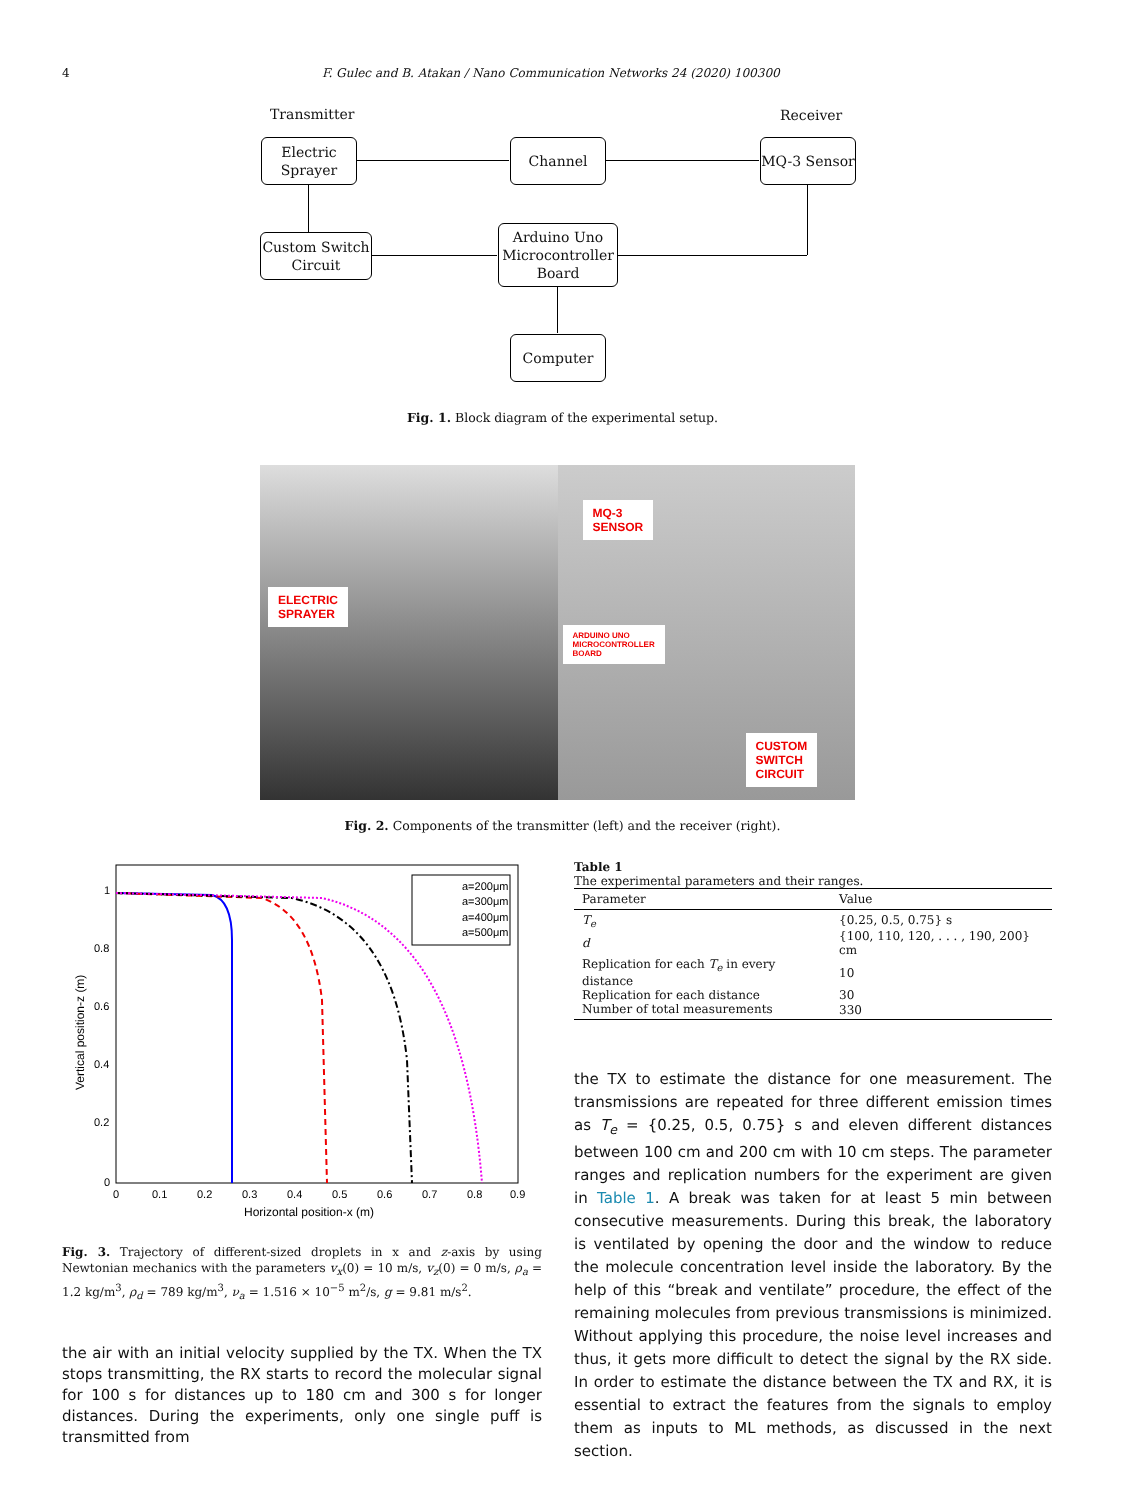4 F. Gulec and B. Atakan / Nano Communication Networks 24 (2020) 100300
Transmitter Receiver
Electric
Sprayer
Channel MQ-3 Sensor
Custom Switch
Circuit
Arduino Uno
Microcontroller
Board
Computer
Fig. 1. Block diagram of the experimental setup.
ELECTRIC
SPRAYER
MQ-3
SENSOR
ARDUINO UNO
MICROCONTROLLER
BOARD
CUSTOM
SWITCH
CIRCUIT
Fig. 2. Components of the transmitter (left) and the receiver (right).
1
0.8
0.6
0.4
0.2
0
0
0.1
0.2
0.3
0.4
0.5
0.6
0.7
0.8
0.9
Horizontal position-x (m)
Vertical position-z (m)
a=200μm
a=300μm
a=400μm
a=500μm
Fig. 3. Trajectory of different-sized droplets in x and z-axis by using Newtonian mechanics with the parameters v<sub>x</sub>(0) = 10 m/s, v<sub>z</sub>(0) = 0 m/s, ρ<sub>a</sub> = 1.2 kg/m<sup>3</sup>, ρ<sub>d</sub> = 789 kg/m<sup>3</sup>, ν<sub>a</sub> = 1.516 × 10<sup>−5</sup> m<sup>2</sup>/s, g = 9.81 m/s<sup>2</sup>.
the air with an initial velocity supplied by the TX. When the TX stops transmitting, the RX starts to record the molecular signal for 100 s for distances up to 180 cm and 300 s for longer distances. During the experiments, only one single puff is transmitted from
Table 1
The experimental parameters and their ranges.
| Parameter | Value |
| --- | --- |
| T<sub>e</sub> | {0.25, 0.5, 0.75} s |
| d | {100, 110, 120, . . . , 190, 200} cm |
| Replication for each T<sub>e</sub> in every distance | 10 |
| Replication for each distance | 30 |
| Number of total measurements | 330 |
the TX to estimate the distance for one measurement. The transmissions are repeated for three different emission times as T<sub>e</sub> = {0.25, 0.5, 0.75} s and eleven different distances between 100 cm and 200 cm with 10 cm steps. The parameter ranges and replication numbers for the experiment are given in Table 1. A break was taken for at least 5 min between consecutive measurements. During this break, the laboratory is ventilated by opening the door and the window to reduce the molecule concentration level inside the laboratory. By the help of this “break and ventilate” procedure, the effect of the remaining molecules from previous transmissions is minimized. Without applying this procedure, the noise level increases and thus, it gets more difficult to detect the signal by the RX side. In order to estimate the distance between the TX and RX, it is essential to extract the features from the signals to employ them as inputs to ML methods, as discussed in the next section.